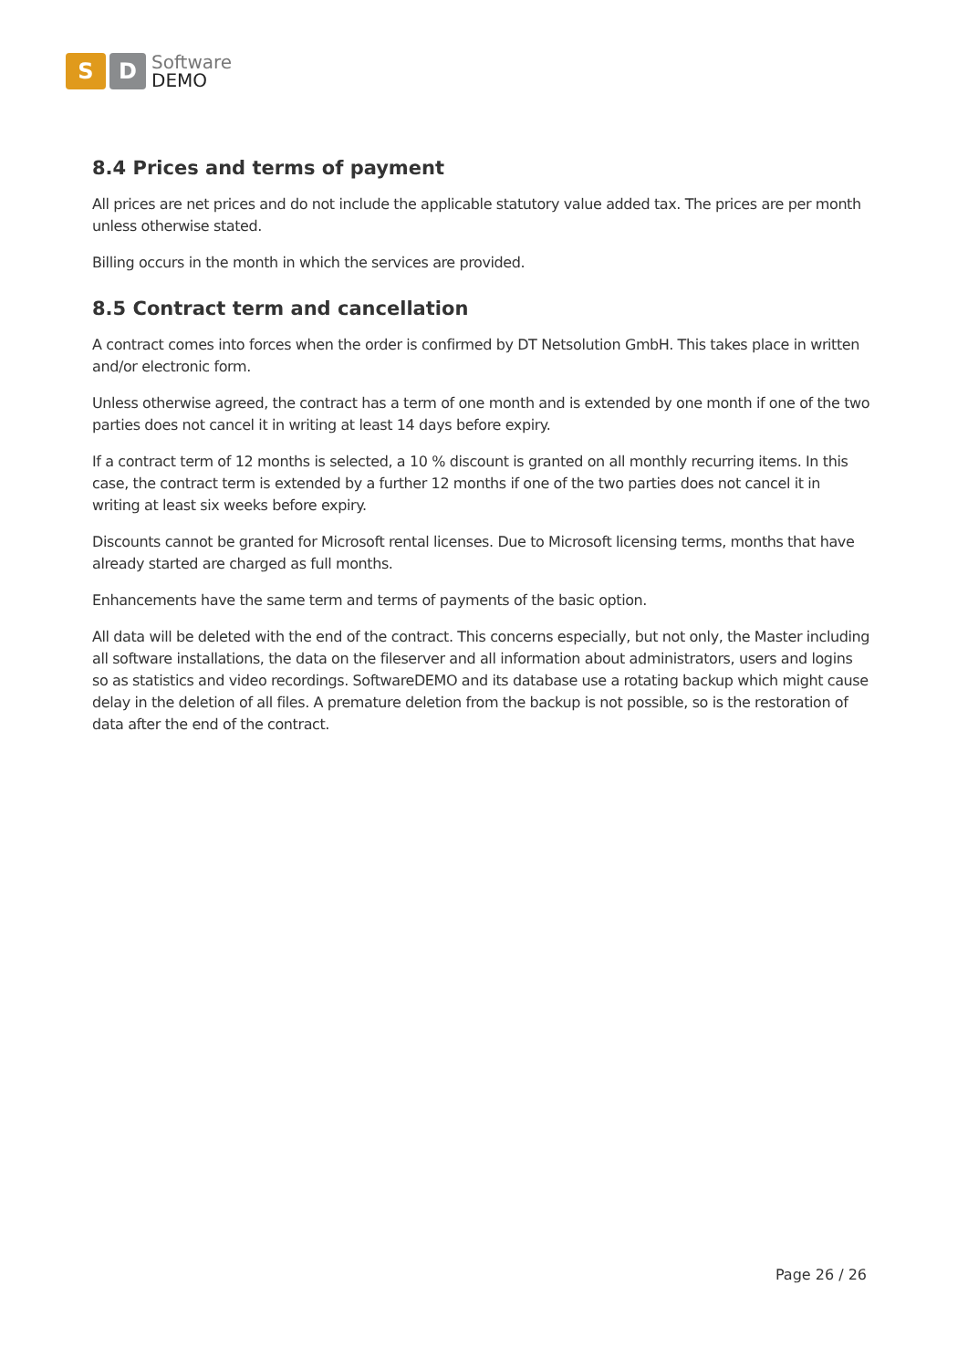S D
Software
DEMO
8.4 Prices and terms of payment
All prices are net prices and do not include the applicable statutory value added tax. The prices are per month unless otherwise stated.
Billing occurs in the month in which the services are provided.
8.5 Contract term and cancellation
A contract comes into forces when the order is confirmed by DT Netsolution GmbH. This takes place in written and/or electronic form.
Unless otherwise agreed, the contract has a term of one month and is extended by one month if one of the two parties does not cancel it in writing at least 14 days before expiry.
If a contract term of 12 months is selected, a 10 % discount is granted on all monthly recurring items. In this case, the contract term is extended by a further 12 months if one of the two parties does not cancel it in writing at least six weeks before expiry.
Discounts cannot be granted for Microsoft rental licenses. Due to Microsoft licensing terms, months that have already started are charged as full months.
Enhancements have the same term and terms of payments of the basic option.
All data will be deleted with the end of the contract. This concerns especially, but not only, the Master including all software installations, the data on the fileserver and all information about administrators, users and logins so as statistics and video recordings. SoftwareDEMO and its database use a rotating backup which might cause delay in the deletion of all files. A premature deletion from the backup is not possible, so is the restoration of data after the end of the contract.
Page 26 / 26